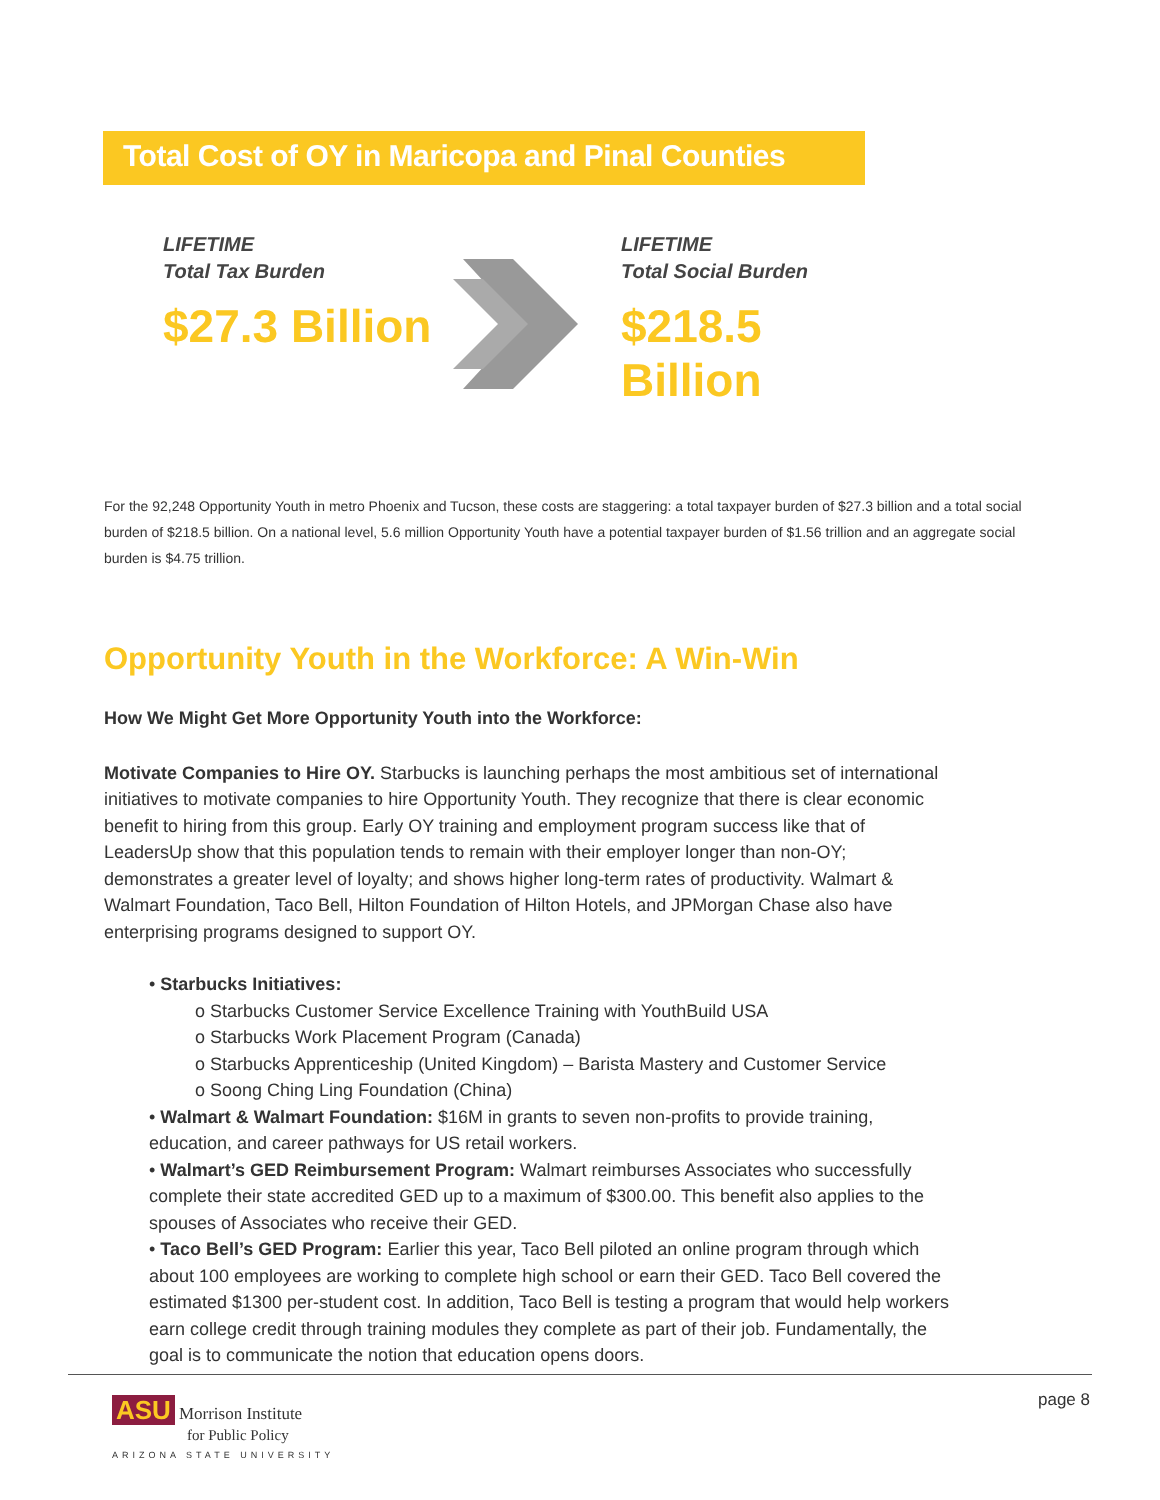Total Cost of OY in Maricopa and Pinal Counties
LIFETIME
Total Tax Burden
$27.3 Billion
LIFETIME
Total Social Burden
$218.5 Billion
For the 92,248 Opportunity Youth in metro Phoenix and Tucson, these costs are staggering: a total taxpayer burden of $27.3 billion and a total social burden of $218.5 billion. On a national level, 5.6 million Opportunity Youth have a potential taxpayer burden of $1.56 trillion and an aggregate social burden is $4.75 trillion.
Opportunity Youth in the Workforce: A Win-Win
How We Might Get More Opportunity Youth into the Workforce:
Motivate Companies to Hire OY. Starbucks is launching perhaps the most ambitious set of international initiatives to motivate companies to hire Opportunity Youth. They recognize that there is clear economic benefit to hiring from this group. Early OY training and employment program success like that of LeadersUp show that this population tends to remain with their employer longer than non-OY; demonstrates a greater level of loyalty; and shows higher long-term rates of productivity. Walmart & Walmart Foundation, Taco Bell, Hilton Foundation of Hilton Hotels, and JPMorgan Chase also have enterprising programs designed to support OY.
• Starbucks Initiatives:
o Starbucks Customer Service Excellence Training with YouthBuild USA
o Starbucks Work Placement Program (Canada)
o Starbucks Apprenticeship (United Kingdom) – Barista Mastery and Customer Service
o Soong Ching Ling Foundation (China)
• Walmart & Walmart Foundation: $16M in grants to seven non-profits to provide training, education, and career pathways for US retail workers.
• Walmart’s GED Reimbursement Program: Walmart reimburses Associates who successfully complete their state accredited GED up to a maximum of $300.00. This benefit also applies to the spouses of Associates who receive their GED.
• Taco Bell’s GED Program: Earlier this year, Taco Bell piloted an online program through which about 100 employees are working to complete high school or earn their GED. Taco Bell covered the estimated $1300 per-student cost. In addition, Taco Bell is testing a program that would help workers earn college credit through training modules they complete as part of their job. Fundamentally, the goal is to communicate the notion that education opens doors.
ASU Morrison Institute
for Public Policy
ARIZONA STATE UNIVERSITY
page 8